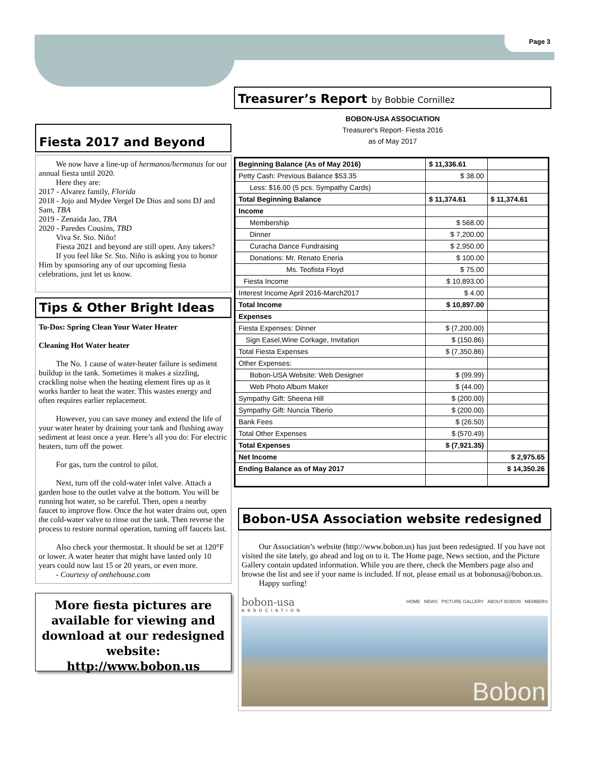Page 3
Fiesta 2017 and Beyond
We now have a line-up of hermanos/hermanas for our annual fiesta until 2020.
Here they are:
2017 - Alvarez family, Florida
2018 - Jojo and Mydee Vergel De Dios and sons DJ and Sam, TBA
2019 - Zenaida Jao, TBA
2020 - Paredes Cousins, TBD
Viva Sr. Sto. Niño!
Fiesta 2021 and beyond are still open. Any takers?
If you feel like Sr. Sto. Niño is asking you to honor Him by sponsoring any of our upcoming fiesta celebrations, just let us know.
Tips & Other Bright Ideas
To-Dos: Spring Clean Your Water Heater
Cleaning Hot Water heater
The No. 1 cause of water-heater failure is sediment buildup in the tank. Sometimes it makes a sizzling, crackling noise when the heating element fires up as it works harder to heat the water. This wastes energy and often requires earlier replacement.
However, you can save money and extend the life of your water heater by draining your tank and flushing away sediment at least once a year. Here’s all you do: For electric heaters, turn off the power.
For gas, turn the control to pilot.
Next, turn off the cold-water inlet valve. Attach a garden hose to the outlet valve at the bottom. You will be running hot water, so be careful. Then, open a nearby faucet to improve flow. Once the hot water drains out, open the cold-water valve to rinse out the tank. Then reverse the process to restore normal operation, turning off faucets last.
Also check your thermostat. It should be set at 120°F or lower. A water heater that might have lasted only 10 years could now last 15 or 20 years, or even more.
- Courtesy of onthehouse.com
More fiesta pictures are available for viewing and download at our redesigned website: http://www.bobon.us
Treasurer’s Report by Bobbie Cornillez
BOBON-USA ASSOCIATION
Treasurer's Report- Fiesta 2016
as of May 2017
| Beginning Balance (As of May 2016) | $ 11,336.61 | |
| Petty Cash: Previous Balance $53.35 | $ 38.00 | |
| Less: $16.00 (5 pcs. Sympathy Cards) | | |
| Total Beginning Balance | $ 11,374.61 | $ 11,374.61 |
| Income | | |
| Membership | $ 568.00 | |
| Dinner | $ 7,200.00 | |
| Curacha Dance Fundraising | $ 2,950.00 | |
| Donations: Mr. Renato Eneria | $ 100.00 | |
| Ms. Teofista Floyd | $ 75.00 | |
| Fiesta Income | $ 10,893.00 | |
| Interest Income April 2016-March2017 | $ 4.00 | |
| Total Income | $ 10,897.00 | |
| Expenses | | |
| Fiesta Expenses: Dinner | $ (7,200.00) | |
| Sign Easel,Wine Corkage, Invitation | $ (150.86) | |
| Total Fiesta Expenses | $ (7,350.86) | |
| Other Expenses: | | |
| Bobon-USA Website: Web Designer | $ (99.99) | |
| Web Photo Album Maker | $ (44.00) | |
| Sympathy Gift: Sheena Hill | $ (200.00) | |
| Sympathy Gift: Nuncia Tiberio | $ (200.00) | |
| Bank Fees | $ (26.50) | |
| Total Other Expenses | $ (570.49) | |
| Total Expenses | $ (7,921.35) | |
| Net Income | | $ 2,975.65 |
| Ending Balance as of May 2017 | | $ 14,350.26 |
Bobon-USA Association website redesigned
Our Association’s website (http://www.bobon.us) has just been redesigned. If you have not visited the site lately, go ahead and log on to it. The Home page, News section, and the Picture Gallery contain updated information. While you are there, check the Members page also and browse the list and see if your name is included. If not, please email us at bobonusa@bobon.us.
Happy surfing!
bobon-usa HOME NEWS PICTURE GALLERY ABOUT BOBON MEMBERS
ASSOCIATION
Bobon